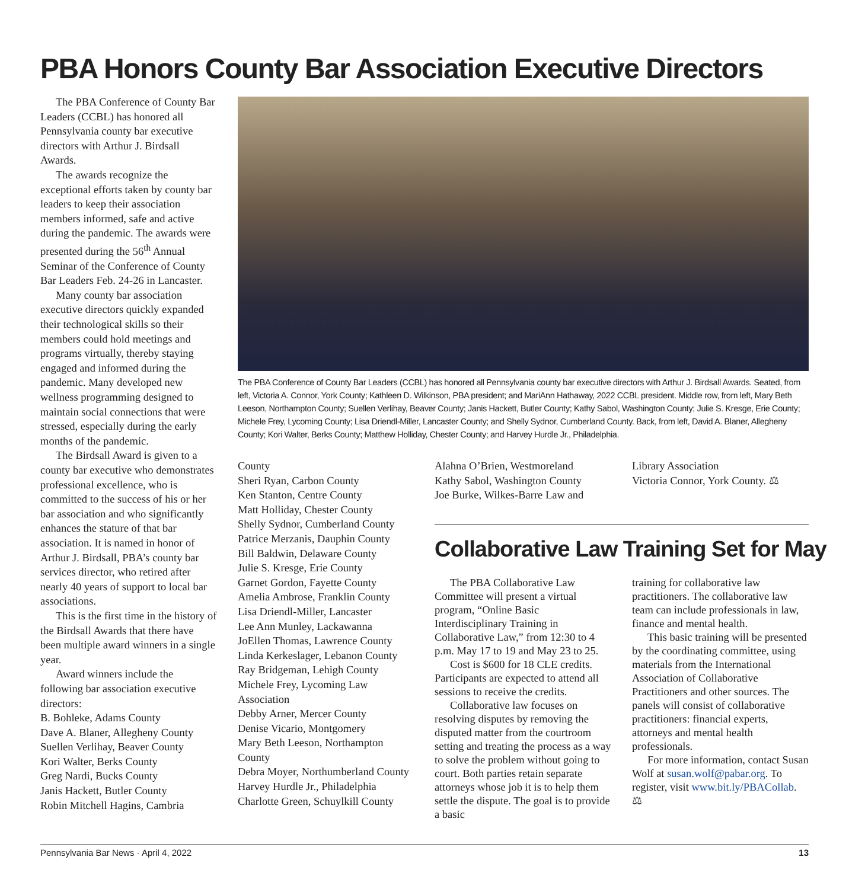PBA Honors County Bar Association Executive Directors
The PBA Conference of County Bar Leaders (CCBL) has honored all Pennsylvania county bar executive directors with Arthur J. Birdsall Awards.
The awards recognize the exceptional efforts taken by county bar leaders to keep their association members informed, safe and active during the pandemic. The awards were presented during the 56<sup>th</sup> Annual Seminar of the Conference of County Bar Leaders Feb. 24-26 in Lancaster.
Many county bar association executive directors quickly expanded their technological skills so their members could hold meetings and programs virtually, thereby staying engaged and informed during the pandemic. Many developed new wellness programming designed to maintain social connections that were stressed, especially during the early months of the pandemic.
The Birdsall Award is given to a county bar executive who demonstrates professional excellence, who is committed to the success of his or her bar association and who significantly enhances the stature of that bar association. It is named in honor of Arthur J. Birdsall, PBA’s county bar services director, who retired after nearly 40 years of support to local bar associations.
This is the first time in the history of the Birdsall Awards that there have been multiple award winners in a single year.
Award winners include the following bar association executive directors:
B. Bohleke, Adams County
Dave A. Blaner, Allegheny County
Suellen Verlihay, Beaver County
Kori Walter, Berks County
Greg Nardi, Bucks County
Janis Hackett, Butler County
Robin Mitchell Hagins, Cambria
The PBA Conference of County Bar Leaders (CCBL) has honored all Pennsylvania county bar executive directors with Arthur J. Birdsall Awards. Seated, from left, Victoria A. Connor, York County; Kathleen D. Wilkinson, PBA president; and MariAnn Hathaway, 2022 CCBL president. Middle row, from left, Mary Beth Leeson, Northampton County; Suellen Verlihay, Beaver County; Janis Hackett, Butler County; Kathy Sabol, Washington County; Julie S. Kresge, Erie County; Michele Frey, Lycoming County; Lisa Driendl-Miller, Lancaster County; and Shelly Sydnor, Cumberland County. Back, from left, David A. Blaner, Allegheny County; Kori Walter, Berks County; Matthew Holliday, Chester County; and Harvey Hurdle Jr., Philadelphia.
County
Sheri Ryan, Carbon County
Ken Stanton, Centre County
Matt Holliday, Chester County
Shelly Sydnor, Cumberland County
Patrice Merzanis, Dauphin County
Bill Baldwin, Delaware County
Julie S. Kresge, Erie County
Garnet Gordon, Fayette County
Amelia Ambrose, Franklin County
Lisa Driendl-Miller, Lancaster
Lee Ann Munley, Lackawanna
JoEllen Thomas, Lawrence County
Linda Kerkeslager, Lebanon County
Ray Bridgeman, Lehigh County
Michele Frey, Lycoming Law Association
Debby Arner, Mercer County
Denise Vicario, Montgomery
Mary Beth Leeson, Northampton County
Debra Moyer, Northumberland County
Harvey Hurdle Jr., Philadelphia
Charlotte Green, Schuylkill County
Alahna O’Brien, Westmoreland
Kathy Sabol, Washington County
Joe Burke, Wilkes-Barre Law and
Library Association
Victoria Connor, York County. ⚖
Collaborative Law Training Set for May
The PBA Collaborative Law Committee will present a virtual program, “Online Basic Interdisciplinary Training in Collaborative Law,” from 12:30 to 4 p.m. May 17 to 19 and May 23 to 25.
Cost is $600 for 18 CLE credits. Participants are expected to attend all sessions to receive the credits.
Collaborative law focuses on resolving disputes by removing the disputed matter from the courtroom setting and treating the process as a way to solve the problem without going to court. Both parties retain separate attorneys whose job it is to help them settle the dispute. The goal is to provide a basic
training for collaborative law practitioners. The collaborative law team can include professionals in law, finance and mental health.
This basic training will be presented by the coordinating committee, using materials from the International Association of Collaborative Practitioners and other sources. The panels will consist of collaborative practitioners: financial experts, attorneys and mental health professionals.
For more information, contact Susan Wolf at susan.wolf@pabar.org. To register, visit www.bit.ly/PBACollab. ⚖
Pennsylvania Bar News · April 4, 2022 13